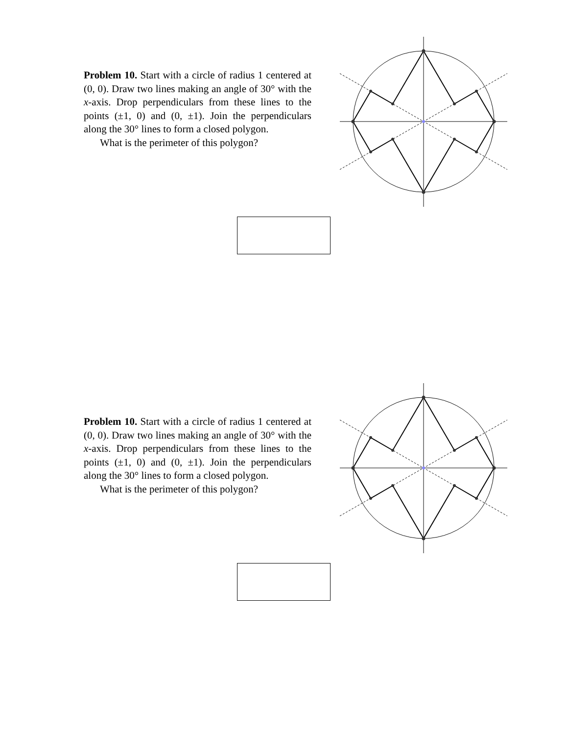Problem 10. Start with a circle of radius 1 centered at (0, 0). Draw two lines making an angle of 30° with the x-axis. Drop perpendiculars from these lines to the points (±1, 0) and (0, ±1). Join the perpendiculars along the 30° lines to form a closed polygon.
What is the perimeter of this polygon?
Problem 10. Start with a circle of radius 1 centered at (0, 0). Draw two lines making an angle of 30° with the x-axis. Drop perpendiculars from these lines to the points (±1, 0) and (0, ±1). Join the perpendiculars along the 30° lines to form a closed polygon.
What is the perimeter of this polygon?